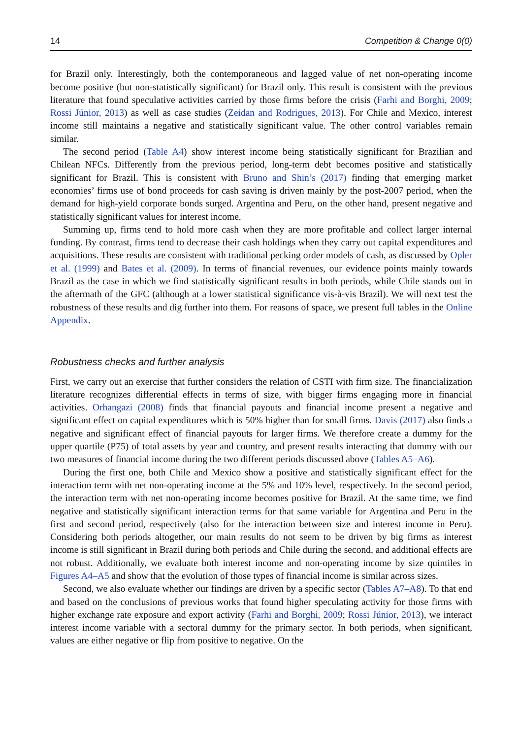14 Competition & Change 0(0)
for Brazil only. Interestingly, both the contemporaneous and lagged value of net non-operating income become positive (but non-statistically significant) for Brazil only. This result is consistent with the previous literature that found speculative activities carried by those firms before the crisis (Farhi and Borghi, 2009; Rossi Júnior, 2013) as well as case studies (Zeidan and Rodrigues, 2013). For Chile and Mexico, interest income still maintains a negative and statistically significant value. The other control variables remain similar.
The second period (Table A4) show interest income being statistically significant for Brazilian and Chilean NFCs. Differently from the previous period, long-term debt becomes positive and statistically significant for Brazil. This is consistent with Bruno and Shin’s (2017) finding that emerging market economies’ firms use of bond proceeds for cash saving is driven mainly by the post-2007 period, when the demand for high-yield corporate bonds surged. Argentina and Peru, on the other hand, present negative and statistically significant values for interest income.
Summing up, firms tend to hold more cash when they are more profitable and collect larger internal funding. By contrast, firms tend to decrease their cash holdings when they carry out capital expenditures and acquisitions. These results are consistent with traditional pecking order models of cash, as discussed by Opler et al. (1999) and Bates et al. (2009). In terms of financial revenues, our evidence points mainly towards Brazil as the case in which we find statistically significant results in both periods, while Chile stands out in the aftermath of the GFC (although at a lower statistical significance vis-à-vis Brazil). We will next test the robustness of these results and dig further into them. For reasons of space, we present full tables in the Online Appendix.
Robustness checks and further analysis
First, we carry out an exercise that further considers the relation of CSTI with firm size. The financialization literature recognizes differential effects in terms of size, with bigger firms engaging more in financial activities. Orhangazi (2008) finds that financial payouts and financial income present a negative and significant effect on capital expenditures which is 50% higher than for small firms. Davis (2017) also finds a negative and significant effect of financial payouts for larger firms. We therefore create a dummy for the upper quartile (P75) of total assets by year and country, and present results interacting that dummy with our two measures of financial income during the two different periods discussed above (Tables A5–A6).
During the first one, both Chile and Mexico show a positive and statistically significant effect for the interaction term with net non-operating income at the 5% and 10% level, respectively. In the second period, the interaction term with net non-operating income becomes positive for Brazil. At the same time, we find negative and statistically significant interaction terms for that same variable for Argentina and Peru in the first and second period, respectively (also for the interaction between size and interest income in Peru). Considering both periods altogether, our main results do not seem to be driven by big firms as interest income is still significant in Brazil during both periods and Chile during the second, and additional effects are not robust. Additionally, we evaluate both interest income and non-operating income by size quintiles in Figures A4–A5 and show that the evolution of those types of financial income is similar across sizes.
Second, we also evaluate whether our findings are driven by a specific sector (Tables A7–A8). To that end and based on the conclusions of previous works that found higher speculating activity for those firms with higher exchange rate exposure and export activity (Farhi and Borghi, 2009; Rossi Júnior, 2013), we interact interest income variable with a sectoral dummy for the primary sector. In both periods, when significant, values are either negative or flip from positive to negative. On the